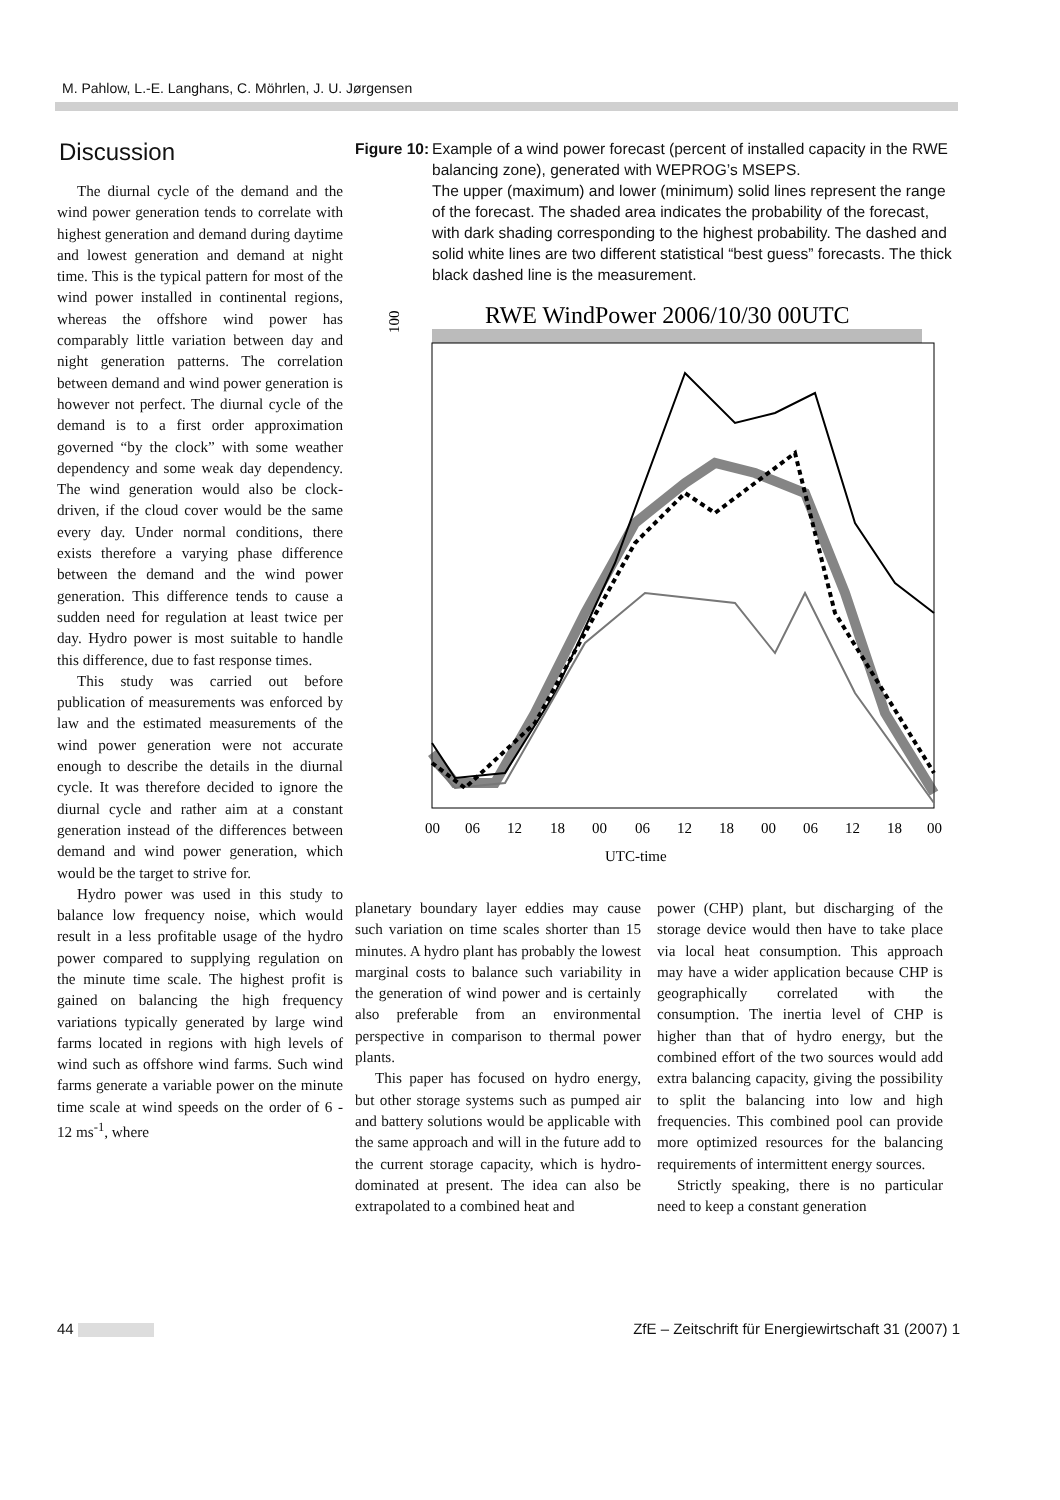M. Pahlow, L.-E. Langhans, C. Möhrlen, J. U. Jørgensen
Discussion
The diurnal cycle of the demand and the wind power generation tends to correlate with highest generation and demand during daytime and lowest generation and demand at night time. This is the typical pattern for most of the wind power installed in continental regions, whereas the offshore wind power has comparably little variation between day and night generation patterns. The correlation between demand and wind power generation is however not perfect. The diurnal cycle of the demand is to a first order approximation governed “by the clock” with some weather dependency and some weak day dependency. The wind generation would also be clock-driven, if the cloud cover would be the same every day. Under normal conditions, there exists therefore a varying phase difference between the demand and the wind power generation. This difference tends to cause a sudden need for regulation at least twice per day. Hydro power is most suitable to handle this difference, due to fast response times.
This study was carried out before publication of measurements was enforced by law and the estimated measurements of the wind power generation were not accurate enough to describe the details in the diurnal cycle. It was therefore decided to ignore the diurnal cycle and rather aim at a constant generation instead of the differences between demand and wind power generation, which would be the target to strive for.
Hydro power was used in this study to balance low frequency noise, which would result in a less profitable usage of the hydro power compared to supplying regulation on the minute time scale. The highest profit is gained on balancing the high frequency variations typically generated by large wind farms located in regions with high levels of wind such as offshore wind farms. Such wind farms generate a variable power on the minute time scale at wind speeds on the order of 6 - 12 ms<sup>-1</sup>, where
Figure 10: Example of a wind power forecast (percent of installed capacity in the RWE balancing zone), generated with WEPROG’s MSEPS.
The upper (maximum) and lower (minimum) solid lines represent the range of the forecast. The shaded area indicates the probability of the forecast, with dark shading corresponding to the highest probability. The dashed and solid white lines are two different statistical “best guess” forecasts. The thick black dashed line is the measurement.
RWE WindPower 2006/10/30 00UTC
100
00
06
12
18
00
06
12
18
00
06
12
18
00
UTC-time
planetary boundary layer eddies may cause such variation on time scales shorter than 15 minutes. A hydro plant has probably the lowest marginal costs to balance such variability in the generation of wind power and is certainly also preferable from an environmental perspective in comparison to thermal power plants.
This paper has focused on hydro energy, but other storage systems such as pumped air and battery solutions would be applicable with the same approach and will in the future add to the current storage capacity, which is hydro-dominated at present. The idea can also be extrapolated to a combined heat and
power (CHP) plant, but discharging of the storage device would then have to take place via local heat consumption. This approach may have a wider application because CHP is geographically correlated with the consumption. The inertia level of CHP is higher than that of hydro energy, but the combined effort of the two sources would add extra balancing capacity, giving the possibility to split the balancing into low and high frequencies. This combined pool can provide more optimized resources for the balancing requirements of intermittent energy sources.
Strictly speaking, there is no particular need to keep a constant generation
44 ZfE – Zeitschrift für Energiewirtschaft 31 (2007) 1